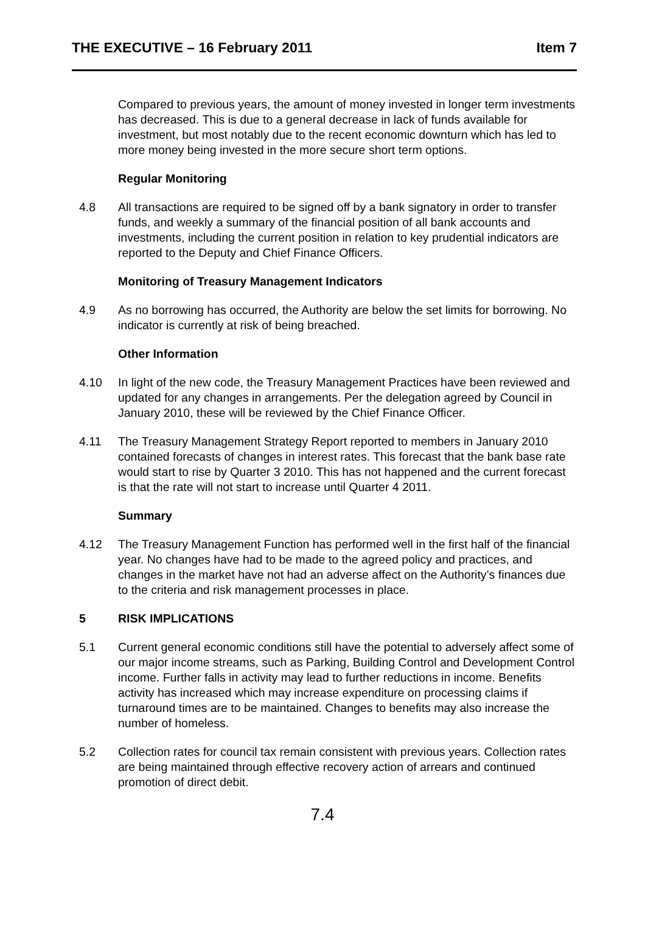THE EXECUTIVE – 16 February 2011 Item 7
Compared to previous years, the amount of money invested in longer term investments has decreased. This is due to a general decrease in lack of funds available for investment, but most notably due to the recent economic downturn which has led to more money being invested in the more secure short term options.
Regular Monitoring
4.8 All transactions are required to be signed off by a bank signatory in order to transfer funds, and weekly a summary of the financial position of all bank accounts and investments, including the current position in relation to key prudential indicators are reported to the Deputy and Chief Finance Officers.
Monitoring of Treasury Management Indicators
4.9 As no borrowing has occurred, the Authority are below the set limits for borrowing. No indicator is currently at risk of being breached.
Other Information
4.10 In light of the new code, the Treasury Management Practices have been reviewed and updated for any changes in arrangements. Per the delegation agreed by Council in January 2010, these will be reviewed by the Chief Finance Officer.
4.11 The Treasury Management Strategy Report reported to members in January 2010 contained forecasts of changes in interest rates. This forecast that the bank base rate would start to rise by Quarter 3 2010. This has not happened and the current forecast is that the rate will not start to increase until Quarter 4 2011.
Summary
4.12 The Treasury Management Function has performed well in the first half of the financial year. No changes have had to be made to the agreed policy and practices, and changes in the market have not had an adverse affect on the Authority’s finances due to the criteria and risk management processes in place.
5 RISK IMPLICATIONS
5.1 Current general economic conditions still have the potential to adversely affect some of our major income streams, such as Parking, Building Control and Development Control income. Further falls in activity may lead to further reductions in income. Benefits activity has increased which may increase expenditure on processing claims if turnaround times are to be maintained. Changes to benefits may also increase the number of homeless.
5.2 Collection rates for council tax remain consistent with previous years. Collection rates are being maintained through effective recovery action of arrears and continued promotion of direct debit.
7.4